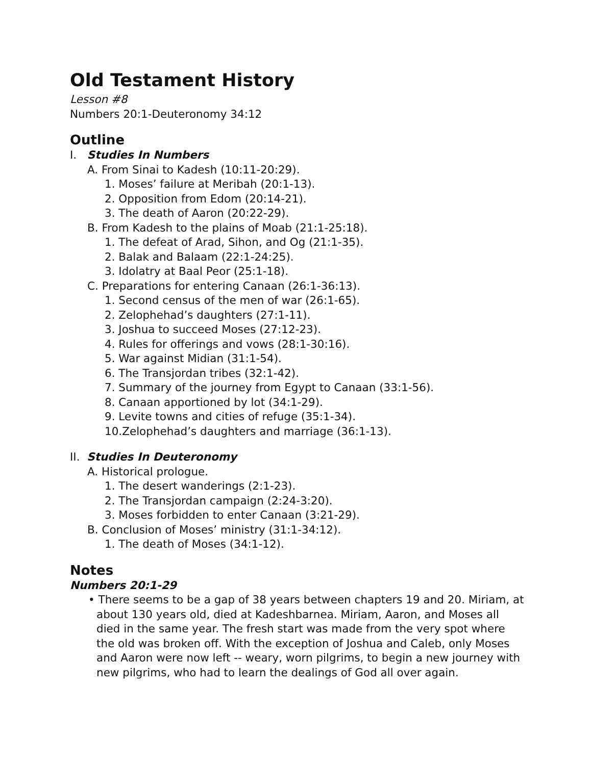Old Testament History
Lesson #8
Numbers 20:1-Deuteronomy 34:12
Outline
I. Studies In Numbers
A. From Sinai to Kadesh (10:11-20:29).
1. Moses’ failure at Meribah (20:1-13).
2. Opposition from Edom (20:14-21).
3. The death of Aaron (20:22-29).
B. From Kadesh to the plains of Moab (21:1-25:18).
1. The defeat of Arad, Sihon, and Og (21:1-35).
2. Balak and Balaam (22:1-24:25).
3. Idolatry at Baal Peor (25:1-18).
C. Preparations for entering Canaan (26:1-36:13).
1. Second census of the men of war (26:1-65).
2. Zelophehad’s daughters (27:1-11).
3. Joshua to succeed Moses (27:12-23).
4. Rules for offerings and vows (28:1-30:16).
5. War against Midian (31:1-54).
6. The Transjordan tribes (32:1-42).
7. Summary of the journey from Egypt to Canaan (33:1-56).
8. Canaan apportioned by lot (34:1-29).
9. Levite towns and cities of refuge (35:1-34).
10.Zelophehad’s daughters and marriage (36:1-13).
II. Studies In Deuteronomy
A. Historical prologue.
1. The desert wanderings (2:1-23).
2. The Transjordan campaign (2:24-3:20).
3. Moses forbidden to enter Canaan (3:21-29).
B. Conclusion of Moses’ ministry (31:1-34:12).
1. The death of Moses (34:1-12).
Notes
Numbers 20:1-29
• There seems to be a gap of 38 years between chapters 19 and 20. Miriam, at about 130 years old, died at Kadeshbarnea. Miriam, Aaron, and Moses all died in the same year. The fresh start was made from the very spot where the old was broken off. With the exception of Joshua and Caleb, only Moses and Aaron were now left -- weary, worn pilgrims, to begin a new journey with new pilgrims, who had to learn the dealings of God all over again.